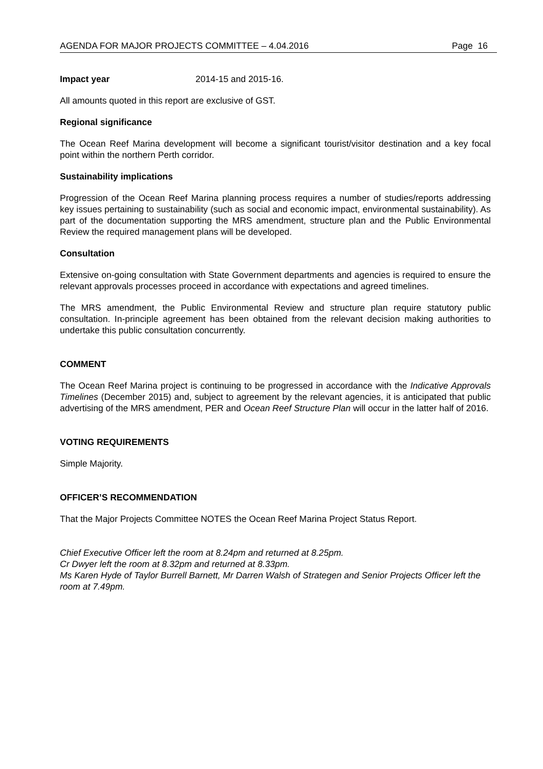AGENDA FOR MAJOR PROJECTS COMMITTEE – 4.04.2016 Page 16
Impact year 2014-15 and 2015-16.
All amounts quoted in this report are exclusive of GST.
Regional significance
The Ocean Reef Marina development will become a significant tourist/visitor destination and a key focal point within the northern Perth corridor.
Sustainability implications
Progression of the Ocean Reef Marina planning process requires a number of studies/reports addressing key issues pertaining to sustainability (such as social and economic impact, environmental sustainability). As part of the documentation supporting the MRS amendment, structure plan and the Public Environmental Review the required management plans will be developed.
Consultation
Extensive on-going consultation with State Government departments and agencies is required to ensure the relevant approvals processes proceed in accordance with expectations and agreed timelines.
The MRS amendment, the Public Environmental Review and structure plan require statutory public consultation. In-principle agreement has been obtained from the relevant decision making authorities to undertake this public consultation concurrently.
COMMENT
The Ocean Reef Marina project is continuing to be progressed in accordance with the Indicative Approvals Timelines (December 2015) and, subject to agreement by the relevant agencies, it is anticipated that public advertising of the MRS amendment, PER and Ocean Reef Structure Plan will occur in the latter half of 2016.
VOTING REQUIREMENTS
Simple Majority.
OFFICER’S RECOMMENDATION
That the Major Projects Committee NOTES the Ocean Reef Marina Project Status Report.
Chief Executive Officer left the room at 8.24pm and returned at 8.25pm.
Cr Dwyer left the room at 8.32pm and returned at 8.33pm.
Ms Karen Hyde of Taylor Burrell Barnett, Mr Darren Walsh of Strategen and Senior Projects Officer left the room at 7.49pm.